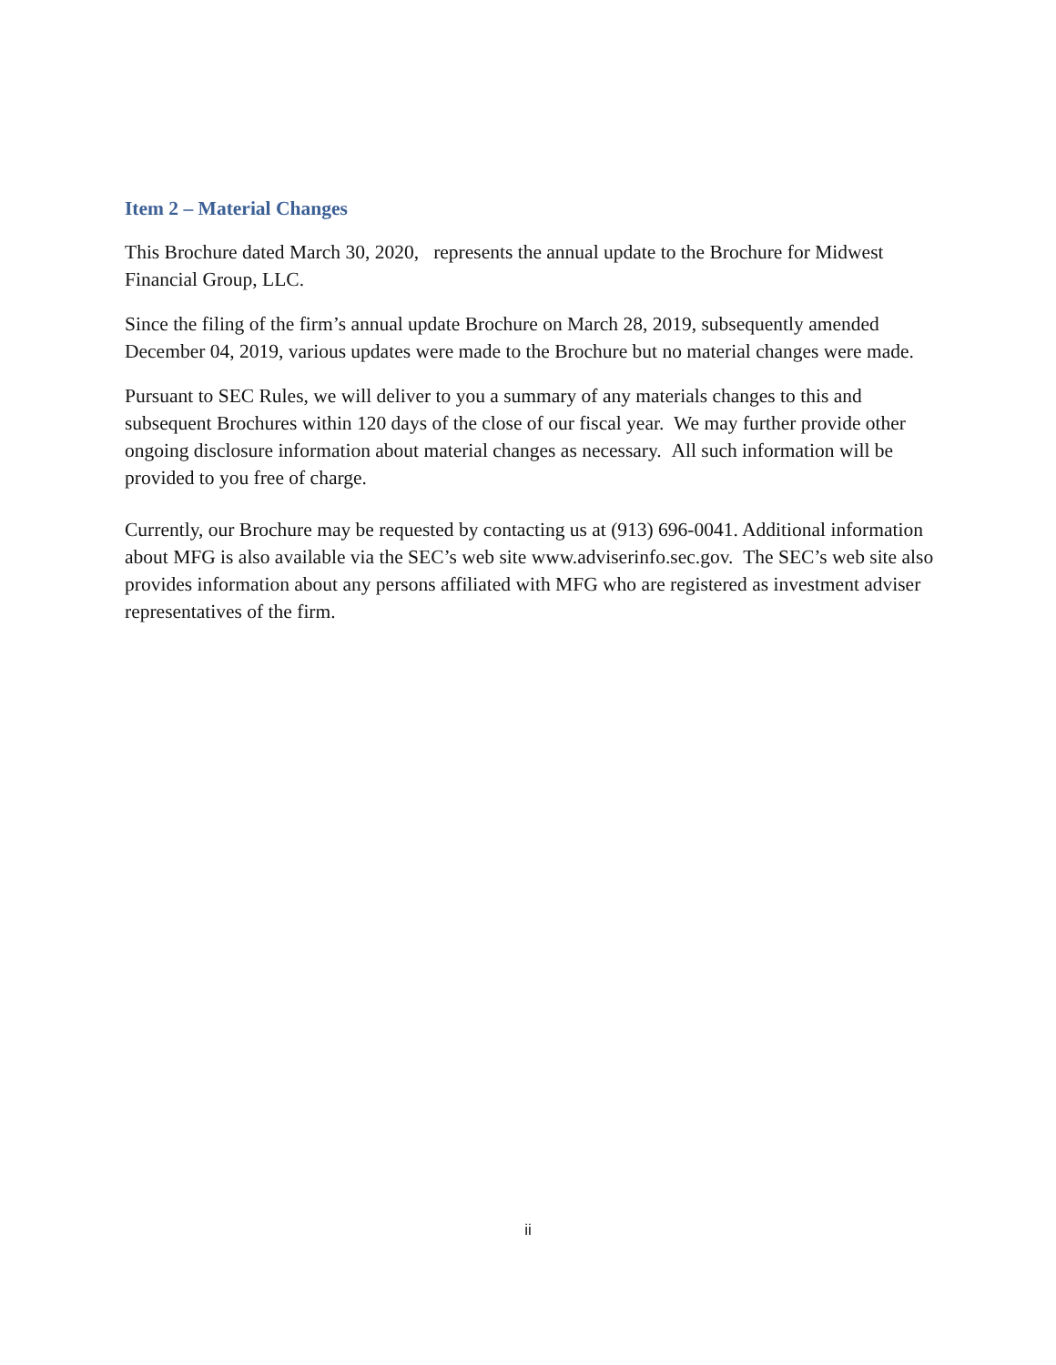Item 2 – Material Changes
This Brochure dated March 30, 2020, represents the annual update to the Brochure for Midwest Financial Group, LLC.
Since the filing of the firm’s annual update Brochure on March 28, 2019, subsequently amended December 04, 2019, various updates were made to the Brochure but no material changes were made.
Pursuant to SEC Rules, we will deliver to you a summary of any materials changes to this and subsequent Brochures within 120 days of the close of our fiscal year. We may further provide other ongoing disclosure information about material changes as necessary. All such information will be provided to you free of charge.
Currently, our Brochure may be requested by contacting us at (913) 696-0041. Additional information about MFG is also available via the SEC’s web site www.adviserinfo.sec.gov. The SEC’s web site also provides information about any persons affiliated with MFG who are registered as investment adviser representatives of the firm.
ii